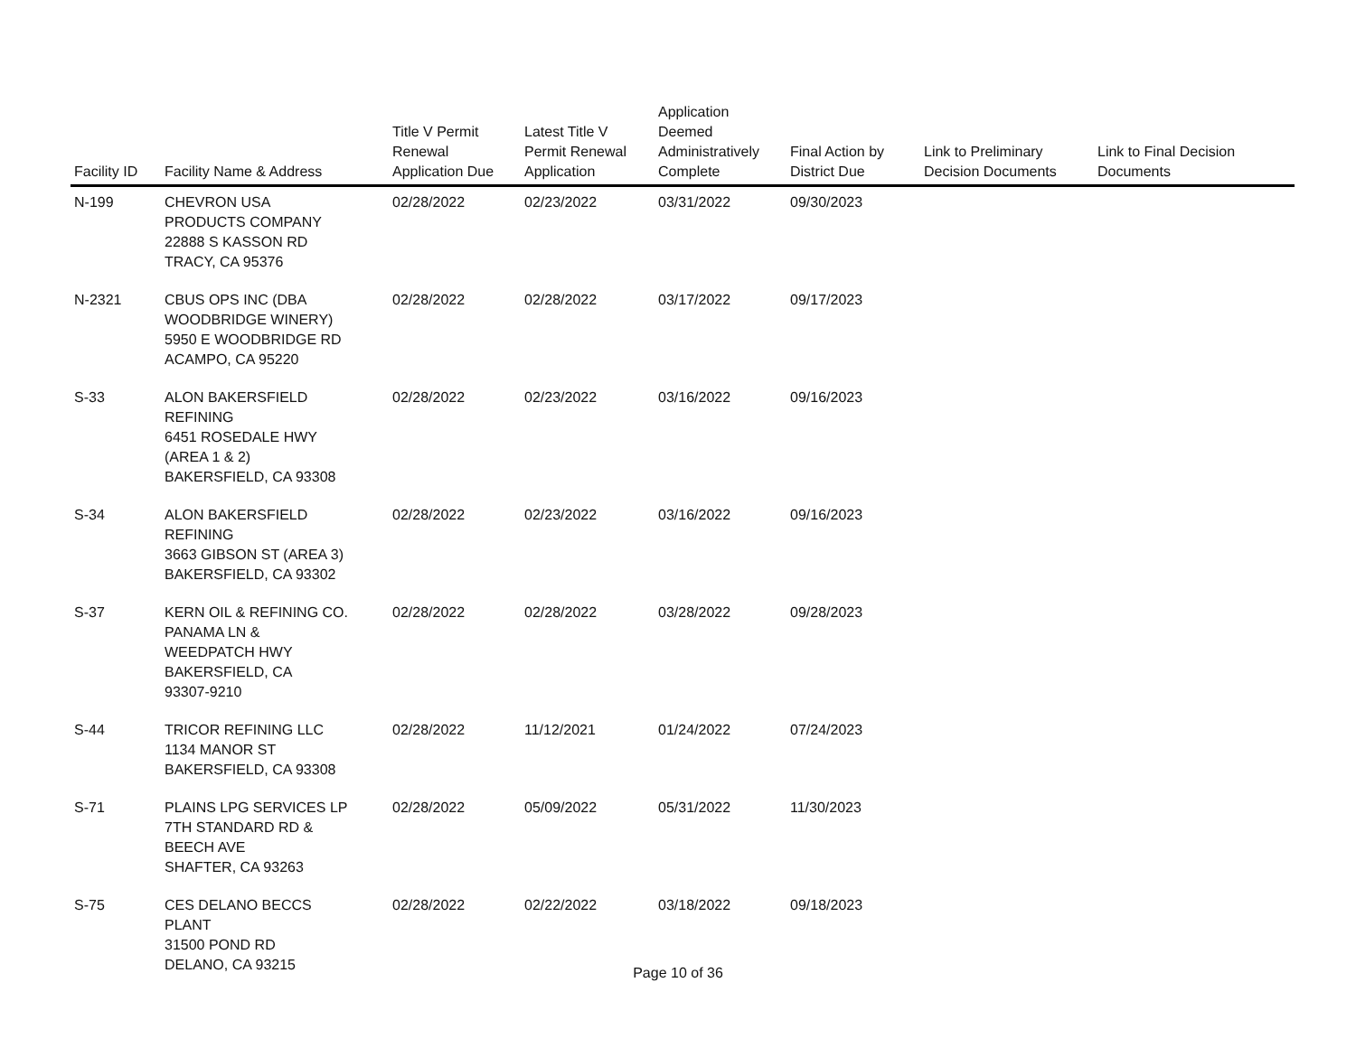| Facility ID | Facility Name & Address | Title V Permit Renewal Application Due | Latest Title V Permit Renewal Application | Application Deemed Administratively Complete | Final Action by District Due | Link to Preliminary Decision Documents | Link to Final Decision Documents |
| --- | --- | --- | --- | --- | --- | --- | --- |
| N-199 | CHEVRON USA PRODUCTS COMPANY 22888 S KASSON RD TRACY, CA 95376 | 02/28/2022 | 02/23/2022 | 03/31/2022 | 09/30/2023 | | |
| N-2321 | CBUS OPS INC (DBA WOODBRIDGE WINERY) 5950 E WOODBRIDGE RD ACAMPO, CA 95220 | 02/28/2022 | 02/28/2022 | 03/17/2022 | 09/17/2023 | | |
| S-33 | ALON BAKERSFIELD REFINING 6451 ROSEDALE HWY (AREA 1 & 2) BAKERSFIELD, CA 93308 | 02/28/2022 | 02/23/2022 | 03/16/2022 | 09/16/2023 | | |
| S-34 | ALON BAKERSFIELD REFINING 3663 GIBSON ST (AREA 3) BAKERSFIELD, CA 93302 | 02/28/2022 | 02/23/2022 | 03/16/2022 | 09/16/2023 | | |
| S-37 | KERN OIL & REFINING CO. PANAMA LN & WEEDPATCH HWY BAKERSFIELD, CA 93307-9210 | 02/28/2022 | 02/28/2022 | 03/28/2022 | 09/28/2023 | | |
| S-44 | TRICOR REFINING LLC 1134 MANOR ST BAKERSFIELD, CA 93308 | 02/28/2022 | 11/12/2021 | 01/24/2022 | 07/24/2023 | | |
| S-71 | PLAINS LPG SERVICES LP 7TH STANDARD RD & BEECH AVE SHAFTER, CA 93263 | 02/28/2022 | 05/09/2022 | 05/31/2022 | 11/30/2023 | | |
| S-75 | CES DELANO BECCS PLANT 31500 POND RD DELANO, CA 93215 | 02/28/2022 | 02/22/2022 | 03/18/2022 | 09/18/2023 | | |
Page 10 of 36